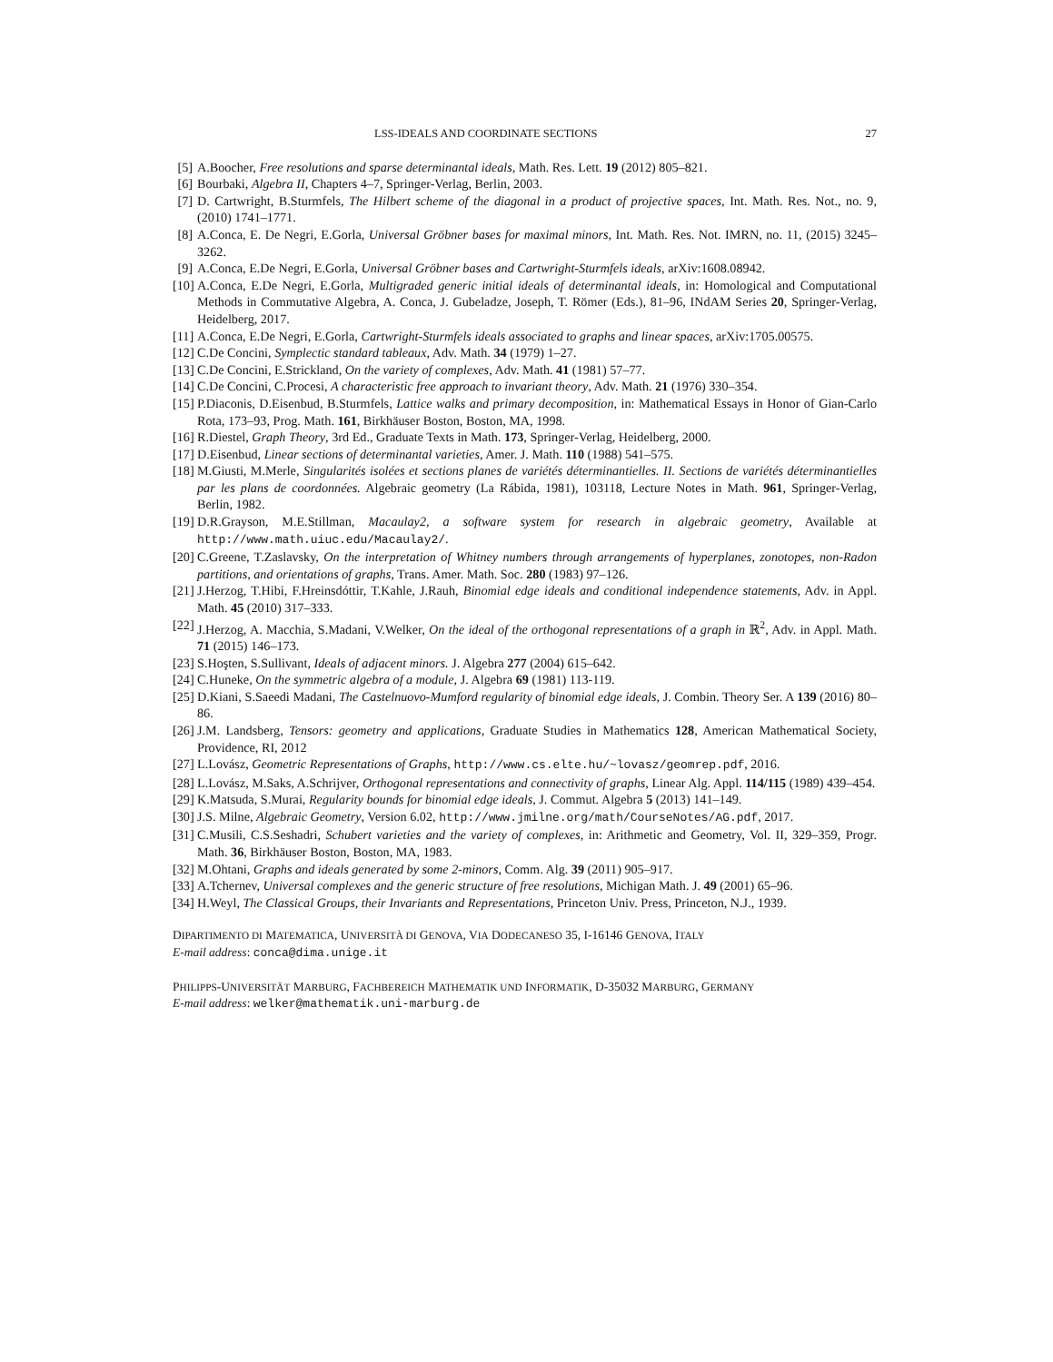LSS-IDEALS AND COORDINATE SECTIONS 27
[5] A.Boocher, Free resolutions and sparse determinantal ideals, Math. Res. Lett. 19 (2012) 805–821.
[6] Bourbaki, Algebra II, Chapters 4–7, Springer-Verlag, Berlin, 2003.
[7] D. Cartwright, B.Sturmfels, The Hilbert scheme of the diagonal in a product of projective spaces, Int. Math. Res. Not., no. 9, (2010) 1741–1771.
[8] A.Conca, E. De Negri, E.Gorla, Universal Gröbner bases for maximal minors, Int. Math. Res. Not. IMRN, no. 11, (2015) 3245–3262.
[9] A.Conca, E.De Negri, E.Gorla, Universal Gröbner bases and Cartwright-Sturmfels ideals, arXiv:1608.08942.
[10] A.Conca, E.De Negri, E.Gorla, Multigraded generic initial ideals of determinantal ideals, in: Homological and Computational Methods in Commutative Algebra, A. Conca, J. Gubeladze, Joseph, T. Römer (Eds.), 81–96, INdAM Series 20, Springer-Verlag, Heidelberg, 2017.
[11] A.Conca, E.De Negri, E.Gorla, Cartwright-Sturmfels ideals associated to graphs and linear spaces, arXiv:1705.00575.
[12] C.De Concini, Symplectic standard tableaux, Adv. Math. 34 (1979) 1–27.
[13] C.De Concini, E.Strickland, On the variety of complexes, Adv. Math. 41 (1981) 57–77.
[14] C.De Concini, C.Procesi, A characteristic free approach to invariant theory, Adv. Math. 21 (1976) 330–354.
[15] P.Diaconis, D.Eisenbud, B.Sturmfels, Lattice walks and primary decomposition, in: Mathematical Essays in Honor of Gian-Carlo Rota, 173–93, Prog. Math. 161, Birkhäuser Boston, Boston, MA, 1998.
[16] R.Diestel, Graph Theory, 3rd Ed., Graduate Texts in Math. 173, Springer-Verlag, Heidelberg, 2000.
[17] D.Eisenbud, Linear sections of determinantal varieties, Amer. J. Math. 110 (1988) 541–575.
[18] M.Giusti, M.Merle, Singularités isolées et sections planes de variétés déterminantielles. II. Sections de variétés déterminantielles par les plans de coordonnées. Algebraic geometry (La Rábida, 1981), 103118, Lecture Notes in Math. 961, Springer-Verlag, Berlin, 1982.
[19] D.R.Grayson, M.E.Stillman, Macaulay2, a software system for research in algebraic geometry, Available at http://www.math.uiuc.edu/Macaulay2/.
[20] C.Greene, T.Zaslavsky, On the interpretation of Whitney numbers through arrangements of hyperplanes, zonotopes, non-Radon partitions, and orientations of graphs, Trans. Amer. Math. Soc. 280 (1983) 97–126.
[21] J.Herzog, T.Hibi, F.Hreinsdóttir, T.Kahle, J.Rauh, Binomial edge ideals and conditional independence statements, Adv. in Appl. Math. 45 (2010) 317–333.
[22] J.Herzog, A. Macchia, S.Madani, V.Welker, On the ideal of the orthogonal representations of a graph in ℝ<sup>2</sup>, Adv. in Appl. Math. 71 (2015) 146–173.
[23] S.Hoşten, S.Sullivant, Ideals of adjacent minors. J. Algebra 277 (2004) 615–642.
[24] C.Huneke, On the symmetric algebra of a module, J. Algebra 69 (1981) 113-119.
[25] D.Kiani, S.Saeedi Madani, The Castelnuovo-Mumford regularity of binomial edge ideals, J. Combin. Theory Ser. A 139 (2016) 80–86.
[26] J.M. Landsberg, Tensors: geometry and applications, Graduate Studies in Mathematics 128, American Mathematical Society, Providence, RI, 2012
[27] L.Lovász, Geometric Representations of Graphs, http://www.cs.elte.hu/~lovasz/geomrep.pdf, 2016.
[28] L.Lovász, M.Saks, A.Schrijver, Orthogonal representations and connectivity of graphs, Linear Alg. Appl. 114/115 (1989) 439–454.
[29] K.Matsuda, S.Murai, Regularity bounds for binomial edge ideals, J. Commut. Algebra 5 (2013) 141–149.
[30] J.S. Milne, Algebraic Geometry, Version 6.02, http://www.jmilne.org/math/CourseNotes/AG.pdf, 2017.
[31] C.Musili, C.S.Seshadri, Schubert varieties and the variety of complexes, in: Arithmetic and Geometry, Vol. II, 329–359, Progr. Math. 36, Birkhäuser Boston, Boston, MA, 1983.
[32] M.Ohtani, Graphs and ideals generated by some 2-minors, Comm. Alg. 39 (2011) 905–917.
[33] A.Tchernev, Universal complexes and the generic structure of free resolutions, Michigan Math. J. 49 (2001) 65–96.
[34] H.Weyl, The Classical Groups, their Invariants and Representations, Princeton Univ. Press, Princeton, N.J., 1939.
DIPARTIMENTO DI MATEMATICA, UNIVERSITÀ DI GENOVA, VIA DODECANESO 35, I-16146 GENOVA, ITALY
E-mail address: conca@dima.unige.it
PHILIPPS-UNIVERSITÄT MARBURG, FACHBEREICH MATHEMATIK UND INFORMATIK, D-35032 MARBURG, GERMANY
E-mail address: welker@mathematik.uni-marburg.de